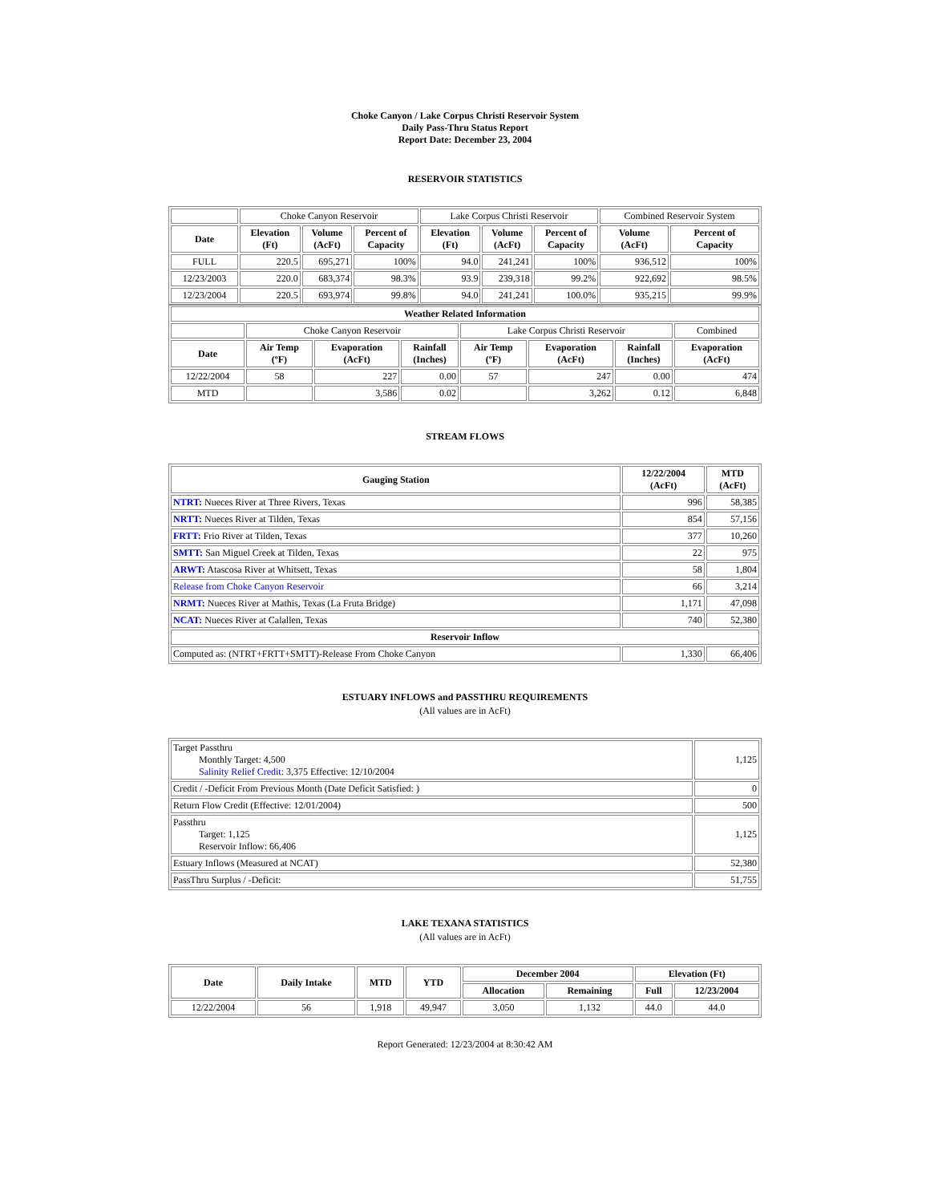Choke Canyon / Lake Corpus Christi Reservoir System
Daily Pass-Thru Status Report
Report Date: December 23, 2004
RESERVOIR STATISTICS
| | Choke Canyon Reservoir | | | Lake Corpus Christi Reservoir | | | Combined Reservoir System | |
| Date | Elevation (Ft) | Volume (AcFt) | Percent of Capacity | Elevation (Ft) | Volume (AcFt) | Percent of Capacity | Volume (AcFt) | Percent of Capacity |
| FULL | 220.5 | 695,271 | 100% | 94.0 | 241,241 | 100% | 936,512 | 100% |
| 12/23/2003 | 220.0 | 683,374 | 98.3% | 93.9 | 239,318 | 99.2% | 922,692 | 98.5% |
| 12/23/2004 | 220.5 | 693,974 | 99.8% | 94.0 | 241,241 | 100.0% | 935,215 | 99.9% |
| Weather Related Information | | | | | | | |
| --- | --- | --- | --- | --- | --- | --- | --- |
| | Choke Canyon Reservoir | | | Lake Corpus Christi Reservoir | | | Combined |
| Date | Air Temp (ºF) | Evaporation (AcFt) | Rainfall (Inches) | Air Temp (ºF) | Evaporation (AcFt) | Rainfall (Inches) | Evaporation (AcFt) |
| 12/22/2004 | 58 | 227 | 0.00 | 57 | 247 | 0.00 | 474 |
| MTD | | 3,586 | 0.02 | | 3,262 | 0.12 | 6,848 |
STREAM FLOWS
| Gauging Station | 12/22/2004 (AcFt) | MTD (AcFt) |
| --- | --- | --- |
| NTRT: Nueces River at Three Rivers, Texas | 996 | 58,385 |
| NRTT: Nueces River at Tilden, Texas | 854 | 57,156 |
| FRTT: Frio River at Tilden, Texas | 377 | 10,260 |
| SMTT: San Miguel Creek at Tilden, Texas | 22 | 975 |
| ARWT: Atascosa River at Whitsett, Texas | 58 | 1,804 |
| Release from Choke Canyon Reservoir | 66 | 3,214 |
| NRMT: Nueces River at Mathis, Texas (La Fruta Bridge) | 1,171 | 47,098 |
| NCAT: Nueces River at Calallen, Texas | 740 | 52,380 |
| Reservoir Inflow | | |
| Computed as: (NTRT+FRTT+SMTT)-Release From Choke Canyon | 1,330 | 66,406 |
ESTUARY INFLOWS and PASSTHRU REQUIREMENTS
(All values are in AcFt)
| Target Passthru Monthly Target: 4,500 Salinity Relief Credit : 3,375 Effective: 12/10/2004 | 1,125 |
| Credit / -Deficit From Previous Month (Date Deficit Satisfied: ) | 0 |
| Return Flow Credit (Effective: 12/01/2004) | 500 |
| Passthru Target: 1,125 Reservoir Inflow: 66,406 | 1,125 |
| Estuary Inflows (Measured at NCAT) | 52,380 |
| PassThru Surplus / -Deficit: | 51,755 |
LAKE TEXANA STATISTICS
(All values are in AcFt)
| Date | Daily Intake | MTD | YTD | December 2004 | | Elevation (Ft) | |
| --- | --- | --- | --- | --- | --- | --- | --- |
| | | | | Allocation | Remaining | Full | 12/23/2004 |
| 12/22/2004 | 56 | 1,918 | 49,947 | 3,050 | 1,132 | 44.0 | 44.0 |
Report Generated: 12/23/2004 at 8:30:42 AM